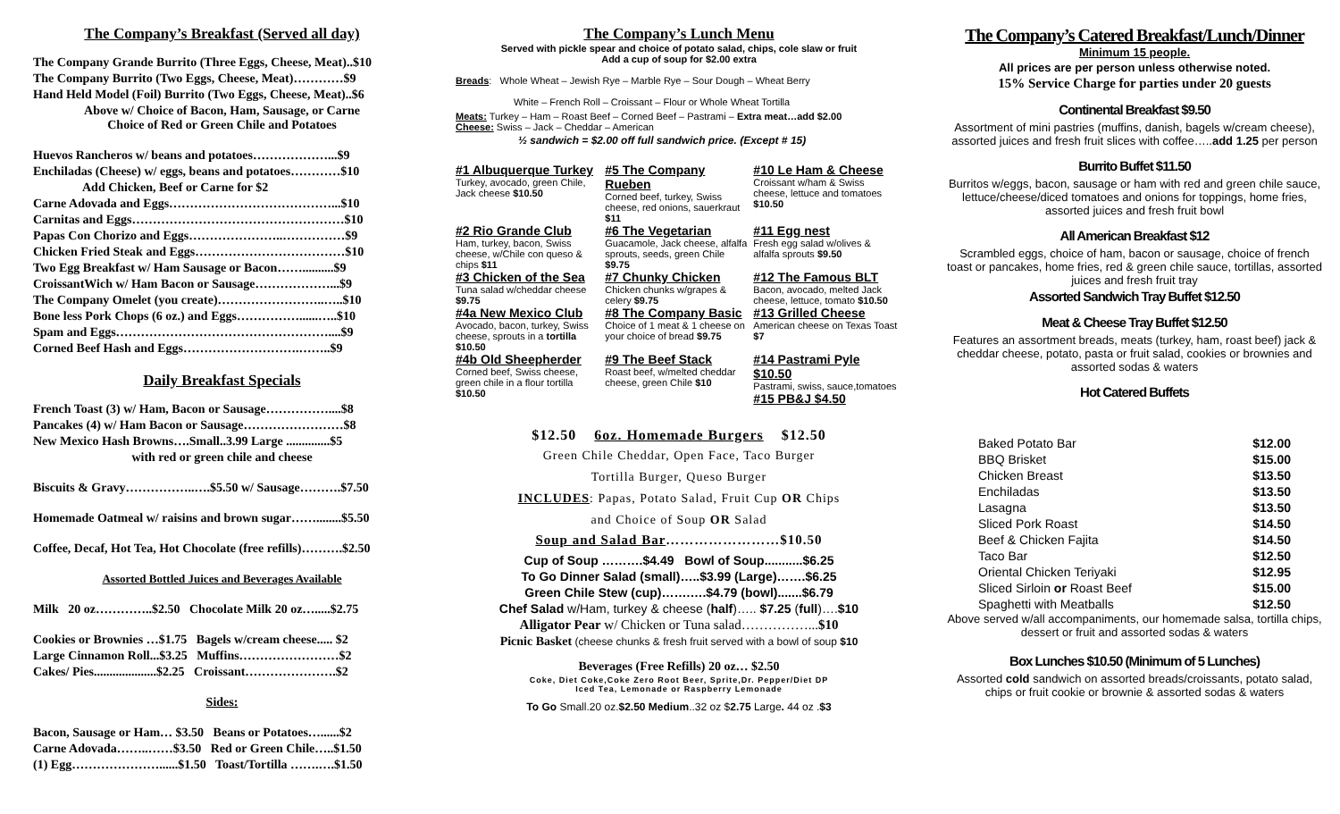The Company’s Breakfast (Served all day)
The Company Grande Burrito (Three Eggs, Cheese, Meat)..$10
The Company Burrito (Two Eggs, Cheese, Meat)…………$9
Hand Held Model (Foil) Burrito (Two Eggs, Cheese, Meat)..$6
Above w/ Choice of Bacon, Ham, Sausage, or Carne
Choice of Red or Green Chile and Potatoes
Huevos Rancheros w/ beans and potatoes………………...$9
Enchiladas (Cheese) w/ eggs, beans and potatoes…………$10
Add Chicken, Beef or Carne for $2
Carne Adovada and Eggs…………………………………...$10
Carnitas and Eggs……………………………………………$10
Papas Con Chorizo and Eggs…………………..……………$9
Chicken Fried Steak and Eggs………………………………$10
Two Egg Breakfast w/ Ham Sausage or Bacon……..........$9
CroissantWich w/ Ham Bacon or Sausage………………...$9
The Company Omelet (you create)……………………..…..$10
Bone less Pork Chops (6 oz.) and Eggs……………......…..$10
Spam and Eggs……………………………………………....$9
Corned Beef Hash and Eggs……………………….……..$9
Daily Breakfast Specials
French Toast (3) w/ Ham, Bacon or Sausage……………....$8
Pancakes (4) w/ Ham Bacon or Sausage……………………$8
New Mexico Hash Browns….Small..3.99 Large ..............$5
with red or green chile and cheese
Biscuits & Gravy……………..….$5.50 w/ Sausage……….$7.50
Homemade Oatmeal w/ raisins and brown sugar……........$5.50
Coffee, Decaf, Hot Tea, Hot Chocolate (free refills)……….$2.50
Assorted Bottled Juices and Beverages Available
Milk 20 oz…………..$2.50 Chocolate Milk 20 oz….....$2.75
Cookies or Brownies …$1.75 Bagels w/cream cheese..... $2
Large Cinnamon Roll...$3.25 Muffins……………………$2
Cakes/ Pies....................$2.25 Croissant………………….$2
Sides:
Bacon, Sausage or Ham… $3.50 Beans or Potatoes…......$2
Carne Adovada……..……$3.50 Red or Green Chile…..$1.50
(1) Egg…………………......$1.50 Toast/Tortilla …….….$1.50
The Company’s Lunch Menu
Served with pickle spear and choice of potato salad, chips, cole slaw or fruit
Add a cup of soup for $2.00 extra
Breads: Whole Wheat – Jewish Rye – Marble Rye – Sour Dough – Wheat Berry
White – French Roll – Croissant – Flour or Whole Wheat Tortilla
Meats: Turkey – Ham – Roast Beef – Corned Beef – Pastrami – Extra meat…add $2.00
Cheese: Swiss – Jack – Cheddar – American
½ sandwich = $2.00 off full sandwich price. (Except # 15)
| #1 Albuquerque Turkey Turkey, avocado, green Chile, Jack cheese $10.50 | #5 The Company Rueben Corned beef, turkey, Swiss cheese, red onions, sauerkraut $11 | #10 Le Ham & Cheese Croissant w/ham & Swiss cheese, lettuce and tomatoes $10.50 |
| #2 Rio Grande Club Ham, turkey, bacon, Swiss cheese, w/Chile con queso & chips $11 | #6 The Vegetarian Guacamole, Jack cheese, alfalfa sprouts, seeds, green Chile $9.75 | #11 Egg nest Fresh egg salad w/olives & alfalfa sprouts $9.50 |
| #3 Chicken of the Sea Tuna salad w/cheddar cheese $9.75 | #7 Chunky Chicken Chicken chunks w/grapes & celery $9.75 | #12 The Famous BLT Bacon, avocado, melted Jack cheese, lettuce, tomato $10.50 |
| #4a New Mexico Club Avocado, bacon, turkey, Swiss cheese, sprouts in a tortilla $10.50 | #8 The Company Basic Choice of 1 meat & 1 cheese on your choice of bread $9.75 | #13 Grilled Cheese American cheese on Texas Toast $7 |
| #4b Old Sheepherder Corned beef, Swiss cheese, green chile in a flour tortilla $10.50 | #9 The Beef Stack Roast beef, w/melted cheddar cheese, green Chile $10 | #14 Pastrami Pyle $10.50 Pastrami, swiss, sauce,tomatoes #15 PB&J $4.50 |
$12.50 6oz. Homemade Burgers $12.50
Green Chile Cheddar, Open Face, Taco Burger
Tortilla Burger, Queso Burger
INCLUDES: Papas, Potato Salad, Fruit Cup OR Chips
and Choice of Soup OR Salad
Soup and Salad Bar……………………$10.50
Cup of Soup ……….$4.49 Bowl of Soup...........$6.25
To Go Dinner Salad (small)…..$3.99 (Large)…….$6.25
Green Chile Stew (cup)…….….$4.79 (bowl).......$6.79
Chef Salad w/Ham, turkey & cheese (half)….. $7.25 (full)….$10
Alligator Pear w/ Chicken or Tuna salad……………...$10
Picnic Basket (cheese chunks & fresh fruit served with a bowl of soup $10
Beverages (Free Refills) 20 oz… $2.50
Coke, Diet Coke,Coke Zero Root Beer, Sprite,Dr. Pepper/Diet DP
Iced Tea, Lemonade or Raspberry Lemonade
To Go Small.20 oz.$2.50 Medium..32 oz $2.75 Large. 44 oz .$3
The Company’s Catered Breakfast/Lunch/Dinner
Minimum 15 people.
All prices are per person unless otherwise noted.
15% Service Charge for parties under 20 guests
Continental Breakfast $9.50
Assortment of mini pastries (muffins, danish, bagels w/cream cheese), assorted juices and fresh fruit slices with coffee…..add 1.25 per person
Burrito Buffet $11.50
Burritos w/eggs, bacon, sausage or ham with red and green chile sauce, lettuce/cheese/diced tomatoes and onions for toppings, home fries, assorted juices and fresh fruit bowl
All American Breakfast $12
Scrambled eggs, choice of ham, bacon or sausage, choice of french toast or pancakes, home fries, red & green chile sauce, tortillas, assorted juices and fresh fruit tray
Assorted Sandwich Tray Buffet $12.50
Meat & Cheese Tray Buffet $12.50
Features an assortment breads, meats (turkey, ham, roast beef) jack & cheddar cheese, potato, pasta or fruit salad, cookies or brownies and assorted sodas & waters
Hot Catered Buffets
| Baked Potato Bar | $12.00 |
| BBQ Brisket | $15.00 |
| Chicken Breast | $13.50 |
| Enchiladas | $13.50 |
| Lasagna | $13.50 |
| Sliced Pork Roast | $14.50 |
| Beef & Chicken Fajita | $14.50 |
| Taco Bar | $12.50 |
| Oriental Chicken Teriyaki | $12.95 |
| Sliced Sirloin or Roast Beef | $15.00 |
| Spaghetti with Meatballs | $12.50 |
Above served w/all accompaniments, our homemade salsa, tortilla chips, dessert or fruit and assorted sodas & waters
Box Lunches $10.50 (Minimum of 5 Lunches)
Assorted cold sandwich on assorted breads/croissants, potato salad, chips or fruit cookie or brownie & assorted sodas & waters